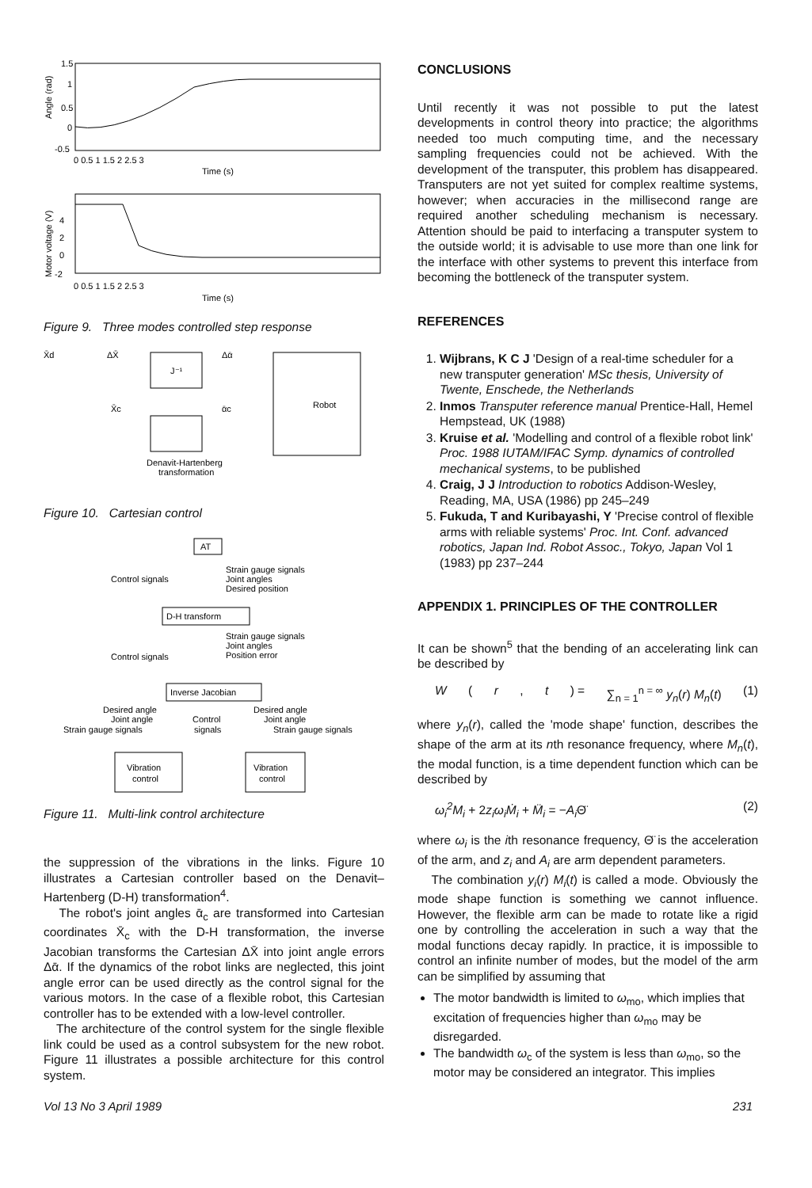1.5
1
0.5
0
-0.5
0 0.5 1 1.5 2 2.5 3
Time (s)
Angle (rad)
4
2
0
-2
0 0.5 1 1.5 2 2.5 3
Time (s)
Motor voltage (V)
Figure 9. Three modes controlled step response
X̄d
ΔX̄
Δᾱ
J⁻¹
Robot
X̄c
ᾱc
Denavit-Hartenberg
transformation
Figure 10. Cartesian control
AT
Control signals
Strain gauge signals
Joint angles
Desired position
D-H transform
Control signals
Strain gauge signals
Joint angles
Position error
Inverse Jacobian
Desired angle
Joint angle
Strain gauge signals
Control
signals
Desired angle
Joint angle
Strain gauge signals
Vibration
control
Vibration
control
Figure 11. Multi-link control architecture
the suppression of the vibrations in the links. Figure 10 illustrates a Cartesian controller based on the Denavit–Hartenberg (D-H) transformation<sup>4</sup>.
The robot's joint angles ᾱ<sub>c</sub> are transformed into Cartesian coordinates X̄<sub>c</sub> with the D-H transformation, the inverse Jacobian transforms the Cartesian ΔX̄ into joint angle errors Δᾱ. If the dynamics of the robot links are neglected, this joint angle error can be used directly as the control signal for the various motors. In the case of a flexible robot, this Cartesian controller has to be extended with a low-level controller.
The architecture of the control system for the single flexible link could be used as a control subsystem for the new robot. Figure 11 illustrates a possible architecture for this control system.
CONCLUSIONS
Until recently it was not possible to put the latest developments in control theory into practice; the algorithms needed too much computing time, and the necessary sampling frequencies could not be achieved. With the development of the transputer, this problem has disappeared. Transputers are not yet suited for complex realtime systems, however; when accuracies in the millisecond range are required another scheduling mechanism is necessary. Attention should be paid to interfacing a transputer system to the outside world; it is advisable to use more than one link for the interface with other systems to prevent this interface from becoming the bottleneck of the transputer system.
REFERENCES
1. Wijbrans, K C J 'Design of a real-time scheduler for a new transputer generation' MSc thesis, University of Twente, Enschede, the Netherlands
2. Inmos Transputer reference manual Prentice-Hall, Hemel Hempstead, UK (1988)
3. Kruise et al. 'Modelling and control of a flexible robot link' Proc. 1988 IUTAM/IFAC Symp. dynamics of controlled mechanical systems, to be published
4. Craig, J J Introduction to robotics Addison-Wesley, Reading, MA, USA (1986) pp 245–249
5. Fukuda, T and Kuribayashi, Y 'Precise control of flexible arms with reliable systems' Proc. Int. Conf. advanced robotics, Japan Ind. Robot Assoc., Tokyo, Japan Vol 1 (1983) pp 237–244
APPENDIX 1. PRINCIPLES OF THE CONTROLLER
It can be shown<sup>5</sup> that the bending of an accelerating link can be described by
W (r, t) = ∑<sub>n = 1</sub><sup>n = ∞</sup> y<sub>n</sub>(r) M<sub>n</sub>(t) (1)
where y<sub>n</sub>(r), called the 'mode shape' function, describes the shape of the arm at its nth resonance frequency, where M<sub>n</sub>(t), the modal function, is a time dependent function which can be described by
ω<sub>i</sub><sup>2</sup>M<sub>i</sub> + 2z<sub>i</sub>ω<sub>i</sub>Ṁ<sub>i</sub> + M̈<sub>i</sub> = −A<sub>i</sub> Θ̈ (2)
where ω<sub>i</sub> is the ith resonance frequency, Θ̈ is the acceleration of the arm, and z<sub>i</sub> and A<sub>i</sub> are arm dependent parameters.
The combination y<sub>i</sub>(r) M<sub>i</sub>(t) is called a mode. Obviously the mode shape function is something we cannot influence. However, the flexible arm can be made to rotate like a rigid one by controlling the acceleration in such a way that the modal functions decay rapidly. In practice, it is impossible to control an infinite number of modes, but the model of the arm can be simplified by assuming that
The motor bandwidth is limited to ω<sub>mo</sub>, which implies that excitation of frequencies higher than ω<sub>mo</sub> may be disregarded.
The bandwidth ω<sub>c</sub> of the system is less than ω<sub>mo</sub>, so the motor may be considered an integrator. This implies
Vol 13 No 3 April 1989 231